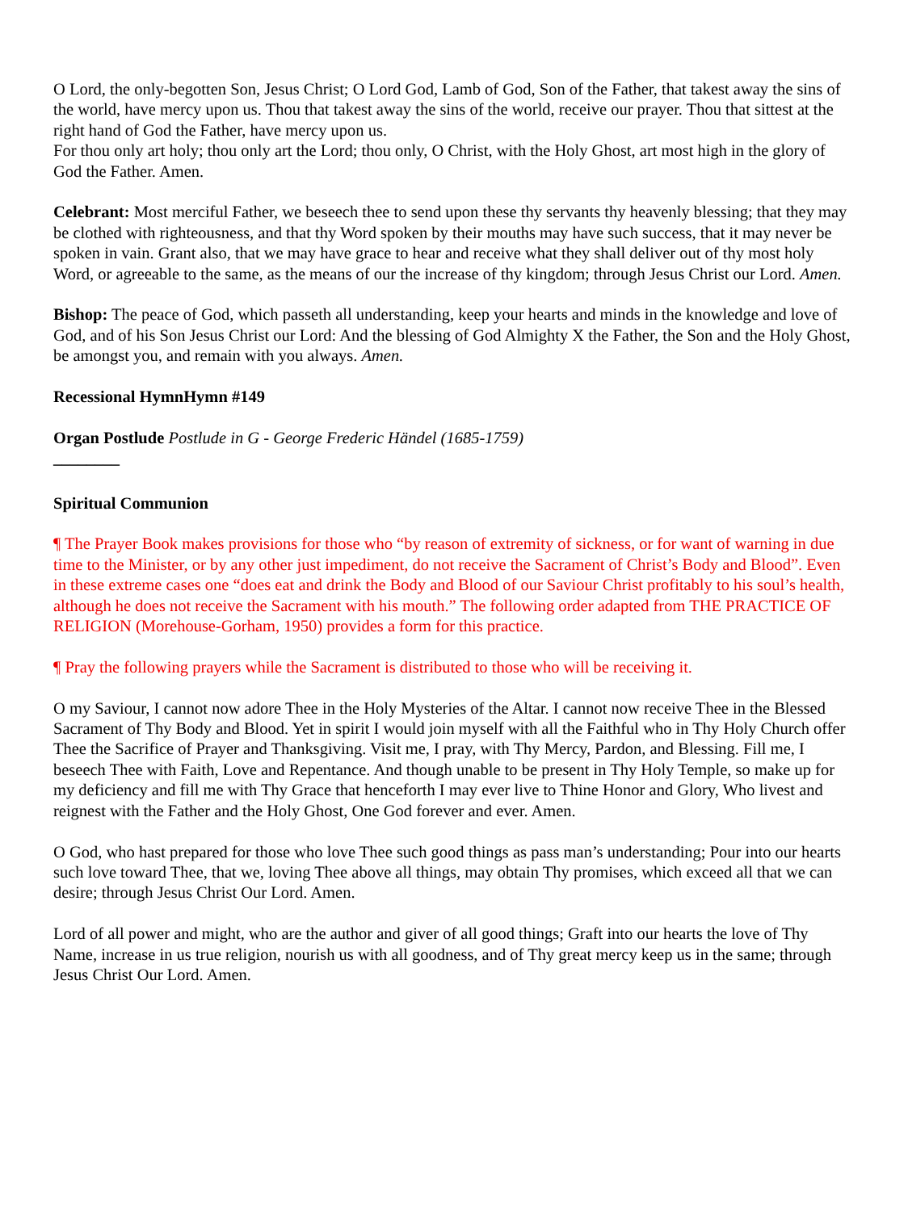O Lord, the only-begotten Son, Jesus Christ; O Lord God, Lamb of God, Son of the Father, that takest away the sins of the world, have mercy upon us. Thou that takest away the sins of the world, receive our prayer. Thou that sittest at the right hand of God the Father, have mercy upon us.
For thou only art holy; thou only art the Lord; thou only, O Christ, with the Holy Ghost, art most high in the glory of God the Father. Amen.
Celebrant: Most merciful Father, we beseech thee to send upon these thy servants thy heavenly blessing; that they may be clothed with righteousness, and that thy Word spoken by their mouths may have such success, that it may never be spoken in vain. Grant also, that we may have grace to hear and receive what they shall deliver out of thy most holy Word, or agreeable to the same, as the means of our the increase of thy kingdom; through Jesus Christ our Lord. Amen.
Bishop: The peace of God, which passeth all understanding, keep your hearts and minds in the knowledge and love of God, and of his Son Jesus Christ our Lord: And the blessing of God Almighty X the Father, the Son and the Holy Ghost, be amongst you, and remain with you always. Amen.
Recessional Hymn Hymn #149
Organ Postlude Postlude in G - George Frederic Händel (1685-1759)
________
Spiritual Communion
¶ The Prayer Book makes provisions for those who “by reason of extremity of sickness, or for want of warning in due time to the Minister, or by any other just impediment, do not receive the Sacrament of Christ’s Body and Blood”. Even in these extreme cases one “does eat and drink the Body and Blood of our Saviour Christ profitably to his soul’s health, although he does not receive the Sacrament with his mouth.” The following order adapted from THE PRACTICE OF RELIGION (Morehouse-Gorham, 1950) provides a form for this practice.
¶ Pray the following prayers while the Sacrament is distributed to those who will be receiving it.
O my Saviour, I cannot now adore Thee in the Holy Mysteries of the Altar. I cannot now receive Thee in the Blessed Sacrament of Thy Body and Blood. Yet in spirit I would join myself with all the Faithful who in Thy Holy Church offer Thee the Sacrifice of Prayer and Thanksgiving. Visit me, I pray, with Thy Mercy, Pardon, and Blessing. Fill me, I beseech Thee with Faith, Love and Repentance. And though unable to be present in Thy Holy Temple, so make up for my deficiency and fill me with Thy Grace that henceforth I may ever live to Thine Honor and Glory, Who livest and reignest with the Father and the Holy Ghost, One God forever and ever. Amen.
O God, who hast prepared for those who love Thee such good things as pass man’s understanding; Pour into our hearts such love toward Thee, that we, loving Thee above all things, may obtain Thy promises, which exceed all that we can desire; through Jesus Christ Our Lord. Amen.
Lord of all power and might, who are the author and giver of all good things; Graft into our hearts the love of Thy Name, increase in us true religion, nourish us with all goodness, and of Thy great mercy keep us in the same; through Jesus Christ Our Lord. Amen.